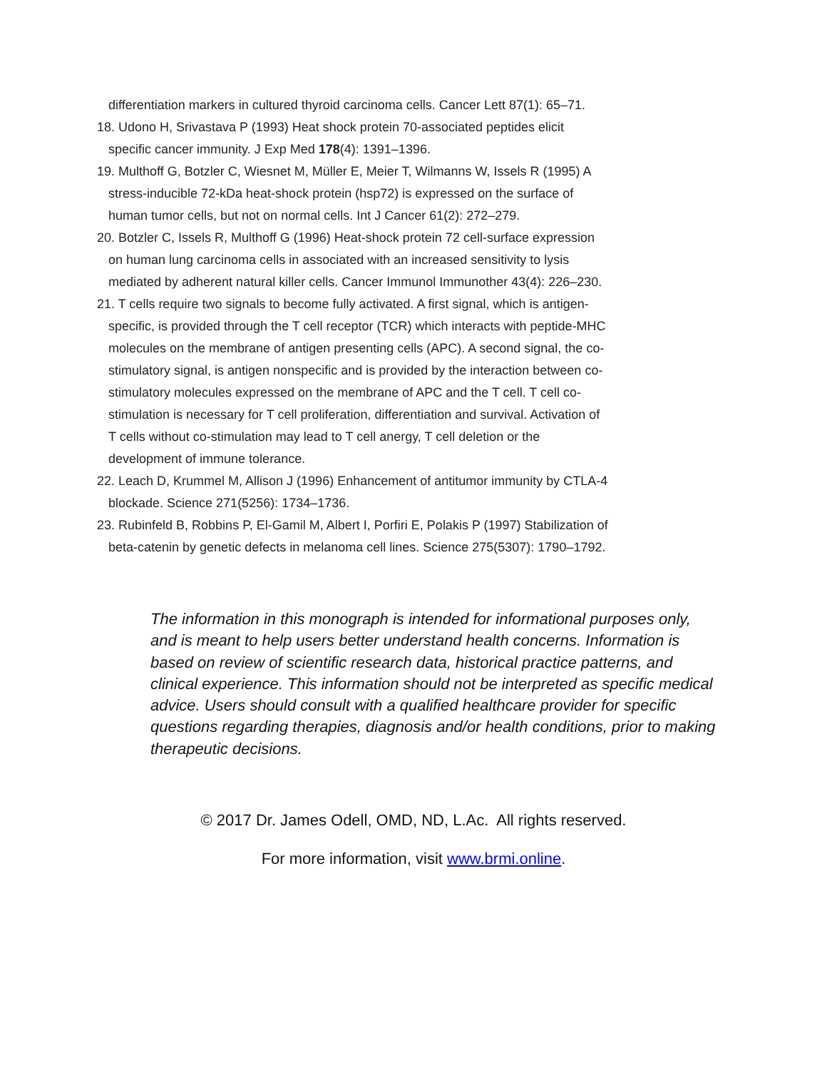differentiation markers in cultured thyroid carcinoma cells. Cancer Lett 87(1): 65–71.
18. Udono H, Srivastava P (1993) Heat shock protein 70-associated peptides elicit specific cancer immunity. J Exp Med 178(4): 1391–1396.
19. Multhoff G, Botzler C, Wiesnet M, Müller E, Meier T, Wilmanns W, Issels R (1995) A stress-inducible 72-kDa heat-shock protein (hsp72) is expressed on the surface of human tumor cells, but not on normal cells. Int J Cancer 61(2): 272–279.
20. Botzler C, Issels R, Multhoff G (1996) Heat-shock protein 72 cell-surface expression on human lung carcinoma cells in associated with an increased sensitivity to lysis mediated by adherent natural killer cells. Cancer Immunol Immunother 43(4): 226–230.
21. T cells require two signals to become fully activated. A first signal, which is antigen-specific, is provided through the T cell receptor (TCR) which interacts with peptide-MHC molecules on the membrane of antigen presenting cells (APC). A second signal, the co-stimulatory signal, is antigen nonspecific and is provided by the interaction between co-stimulatory molecules expressed on the membrane of APC and the T cell. T cell co-stimulation is necessary for T cell proliferation, differentiation and survival. Activation of T cells without co-stimulation may lead to T cell anergy, T cell deletion or the development of immune tolerance.
22. Leach D, Krummel M, Allison J (1996) Enhancement of antitumor immunity by CTLA-4 blockade. Science 271(5256): 1734–1736.
23. Rubinfeld B, Robbins P, El-Gamil M, Albert I, Porfiri E, Polakis P (1997) Stabilization of beta-catenin by genetic defects in melanoma cell lines. Science 275(5307): 1790–1792.
The information in this monograph is intended for informational purposes only, and is meant to help users better understand health concerns. Information is based on review of scientific research data, historical practice patterns, and clinical experience. This information should not be interpreted as specific medical advice. Users should consult with a qualified healthcare provider for specific questions regarding therapies, diagnosis and/or health conditions, prior to making therapeutic decisions.
© 2017 Dr. James Odell, OMD, ND, L.Ac. All rights reserved.
For more information, visit www.brmi.online.